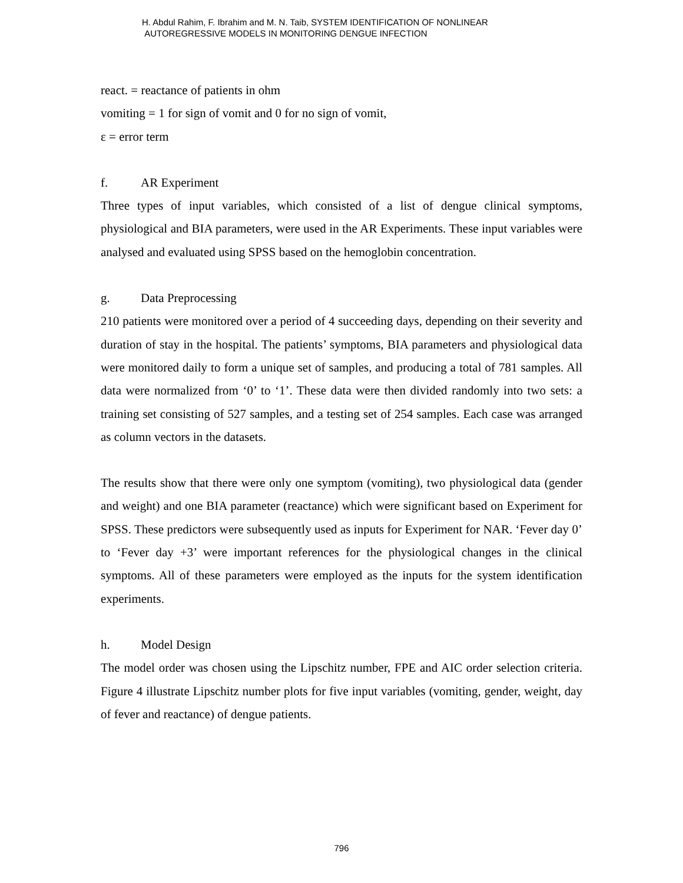H. Abdul Rahim, F. Ibrahim and M. N. Taib, SYSTEM IDENTIFICATION OF NONLINEAR
AUTOREGRESSIVE MODELS IN MONITORING DENGUE INFECTION
react. = reactance of patients in ohm
vomiting = 1 for sign of vomit and 0 for no sign of vomit,
ε = error term
f. AR Experiment
Three types of input variables, which consisted of a list of dengue clinical symptoms, physiological and BIA parameters, were used in the AR Experiments. These input variables were analysed and evaluated using SPSS based on the hemoglobin concentration.
g. Data Preprocessing
210 patients were monitored over a period of 4 succeeding days, depending on their severity and duration of stay in the hospital. The patients’ symptoms, BIA parameters and physiological data were monitored daily to form a unique set of samples, and producing a total of 781 samples. All data were normalized from ‘0’ to ‘1’. These data were then divided randomly into two sets: a training set consisting of 527 samples, and a testing set of 254 samples. Each case was arranged as column vectors in the datasets.
The results show that there were only one symptom (vomiting), two physiological data (gender and weight) and one BIA parameter (reactance) which were significant based on Experiment for SPSS. These predictors were subsequently used as inputs for Experiment for NAR. ‘Fever day 0’ to ‘Fever day +3’ were important references for the physiological changes in the clinical symptoms. All of these parameters were employed as the inputs for the system identification experiments.
h. Model Design
The model order was chosen using the Lipschitz number, FPE and AIC order selection criteria. Figure 4 illustrate Lipschitz number plots for five input variables (vomiting, gender, weight, day of fever and reactance) of dengue patients.
796